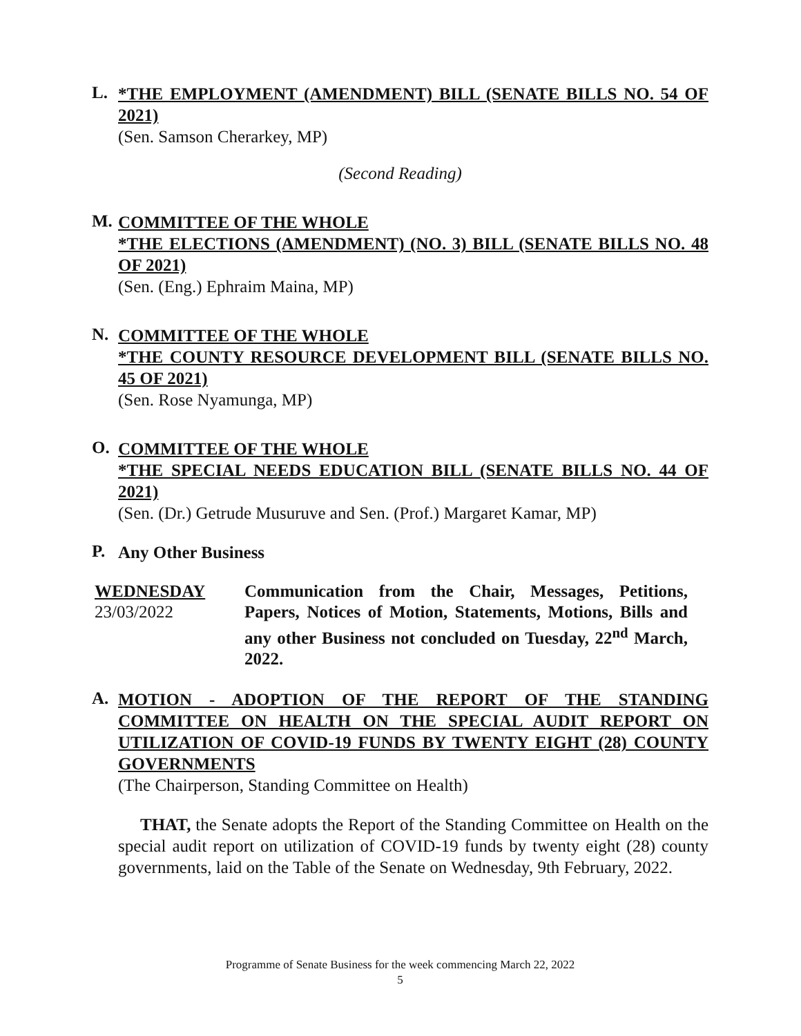L.
*THE EMPLOYMENT (AMENDMENT) BILL (SENATE BILLS NO. 54 OF 2021)
(Sen. Samson Cherarkey, MP)
(Second Reading)
M.
COMMITTEE OF THE WHOLE
*THE ELECTIONS (AMENDMENT) (NO. 3) BILL (SENATE BILLS NO. 48 OF 2021)
(Sen. (Eng.) Ephraim Maina, MP)
N.
COMMITTEE OF THE WHOLE
*THE COUNTY RESOURCE DEVELOPMENT BILL (SENATE BILLS NO. 45 OF 2021)
(Sen. Rose Nyamunga, MP)
O.
COMMITTEE OF THE WHOLE
*THE SPECIAL NEEDS EDUCATION BILL (SENATE BILLS NO. 44 OF 2021)
(Sen. (Dr.) Getrude Musuruve and Sen. (Prof.) Margaret Kamar, MP)
P.
Any Other Business
WEDNESDAY
23/03/2022
Communication from the Chair, Messages, Petitions, Papers, Notices of Motion, Statements, Motions, Bills and any other Business not concluded on Tuesday, 22<sup>nd</sup> March, 2022.
A.
MOTION - ADOPTION OF THE REPORT OF THE STANDING COMMITTEE ON HEALTH ON THE SPECIAL AUDIT REPORT ON UTILIZATION OF COVID-19 FUNDS BY TWENTY EIGHT (28) COUNTY GOVERNMENTS
(The Chairperson, Standing Committee on Health)
THAT, the Senate adopts the Report of the Standing Committee on Health on the special audit report on utilization of COVID-19 funds by twenty eight (28) county governments, laid on the Table of the Senate on Wednesday, 9th February, 2022.
Programme of Senate Business for the week commencing March 22, 2022
5